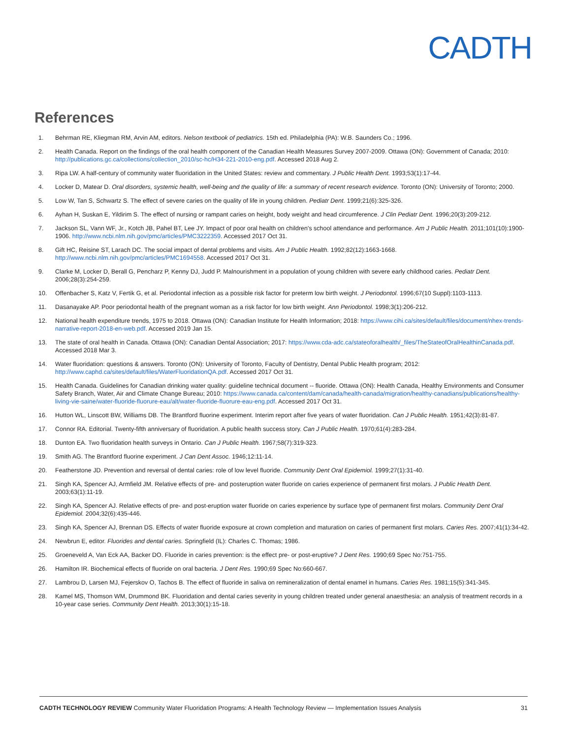CADTH
References
1. Behrman RE, Kliegman RM, Arvin AM, editors. Nelson textbook of pediatrics. 15th ed. Philadelphia (PA): W.B. Saunders Co.; 1996.
2. Health Canada. Report on the findings of the oral health component of the Canadian Health Measures Survey 2007-2009. Ottawa (ON): Government of Canada; 2010: http://publications.gc.ca/collections/collection_2010/sc-hc/H34-221-2010-eng.pdf. Accessed 2018 Aug 2.
3. Ripa LW. A half-century of community water fluoridation in the United States: review and commentary. J Public Health Dent. 1993;53(1):17-44.
4. Locker D, Matear D. Oral disorders, systemic health, well-being and the quality of life: a summary of recent research evidence. Toronto (ON): University of Toronto; 2000.
5. Low W, Tan S, Schwartz S. The effect of severe caries on the quality of life in young children. Pediatr Dent. 1999;21(6):325-326.
6. Ayhan H, Suskan E, Yildirim S. The effect of nursing or rampant caries on height, body weight and head circumference. J Clin Pediatr Dent. 1996;20(3):209-212.
7. Jackson SL, Vann WF, Jr., Kotch JB, Pahel BT, Lee JY. Impact of poor oral health on children's school attendance and performance. Am J Public Health. 2011;101(10):1900-1906. http://www.ncbi.nlm.nih.gov/pmc/articles/PMC3222359. Accessed 2017 Oct 31.
8. Gift HC, Reisine ST, Larach DC. The social impact of dental problems and visits. Am J Public Health. 1992;82(12):1663-1668. http://www.ncbi.nlm.nih.gov/pmc/articles/PMC1694558. Accessed 2017 Oct 31.
9. Clarke M, Locker D, Berall G, Pencharz P, Kenny DJ, Judd P. Malnourishment in a population of young children with severe early childhood caries. Pediatr Dent. 2006;28(3):254-259.
10. Offenbacher S, Katz V, Fertik G, et al. Periodontal infection as a possible risk factor for preterm low birth weight. J Periodontol. 1996;67(10 Suppl):1103-1113.
11. Dasanayake AP. Poor periodontal health of the pregnant woman as a risk factor for low birth weight. Ann Periodontol. 1998;3(1):206-212.
12. National health expenditure trends, 1975 to 2018. Ottawa (ON): Canadian Institute for Health Information; 2018: https://www.cihi.ca/sites/default/files/document/nhex-trends-narrative-report-2018-en-web.pdf. Accessed 2019 Jan 15.
13. The state of oral health in Canada. Ottawa (ON): Canadian Dental Association; 2017: https://www.cda-adc.ca/stateoforalhealth/_files/TheStateofOralHealthinCanada.pdf. Accessed 2018 Mar 3.
14. Water fluoridation: questions & answers. Toronto (ON): University of Toronto, Faculty of Dentistry, Dental Public Health program; 2012: http://www.caphd.ca/sites/default/files/WaterFluoridationQA.pdf. Accessed 2017 Oct 31.
15. Health Canada. Guidelines for Canadian drinking water quality: guideline technical document -- fluoride. Ottawa (ON): Health Canada, Healthy Environments and Consumer Safety Branch, Water, Air and Climate Change Bureau; 2010: https://www.canada.ca/content/dam/canada/health-canada/migration/healthy-canadians/publications/healthy-living-vie-saine/water-fluoride-fluorure-eau/alt/water-fluoride-fluorure-eau-eng.pdf. Accessed 2017 Oct 31.
16. Hutton WL, Linscott BW, Williams DB. The Brantford fluorine experiment. Interim report after five years of water fluoridation. Can J Public Health. 1951;42(3):81-87.
17. Connor RA. Editorial. Twenty-fifth anniversary of fluoridation. A public health success story. Can J Public Health. 1970;61(4):283-284.
18. Dunton EA. Two fluoridation health surveys in Ontario. Can J Public Health. 1967;58(7):319-323.
19. Smith AG. The Brantford fluorine experiment. J Can Dent Assoc. 1946;12:11-14.
20. Featherstone JD. Prevention and reversal of dental caries: role of low level fluoride. Community Dent Oral Epidemiol. 1999;27(1):31-40.
21. Singh KA, Spencer AJ, Armfield JM. Relative effects of pre- and posteruption water fluoride on caries experience of permanent first molars. J Public Health Dent. 2003;63(1):11-19.
22. Singh KA, Spencer AJ. Relative effects of pre- and post-eruption water fluoride on caries experience by surface type of permanent first molars. Community Dent Oral Epidemiol. 2004;32(6):435-446.
23. Singh KA, Spencer AJ, Brennan DS. Effects of water fluoride exposure at crown completion and maturation on caries of permanent first molars. Caries Res. 2007;41(1):34-42.
24. Newbrun E, editor. Fluorides and dental caries. Springfield (IL): Charles C. Thomas; 1986.
25. Groeneveld A, Van Eck AA, Backer DO. Fluoride in caries prevention: is the effect pre- or post-eruptive? J Dent Res. 1990;69 Spec No:751-755.
26. Hamilton IR. Biochemical effects of fluoride on oral bacteria. J Dent Res. 1990;69 Spec No:660-667.
27. Lambrou D, Larsen MJ, Fejerskov O, Tachos B. The effect of fluoride in saliva on remineralization of dental enamel in humans. Caries Res. 1981;15(5):341-345.
28. Kamel MS, Thomson WM, Drummond BK. Fluoridation and dental caries severity in young children treated under general anaesthesia: an analysis of treatment records in a 10-year case series. Community Dent Health. 2013;30(1):15-18.
CADTH TECHNOLOGY REVIEW Community Water Fluoridation Programs: A Health Technology Review — Implementation Issues Analysis 31